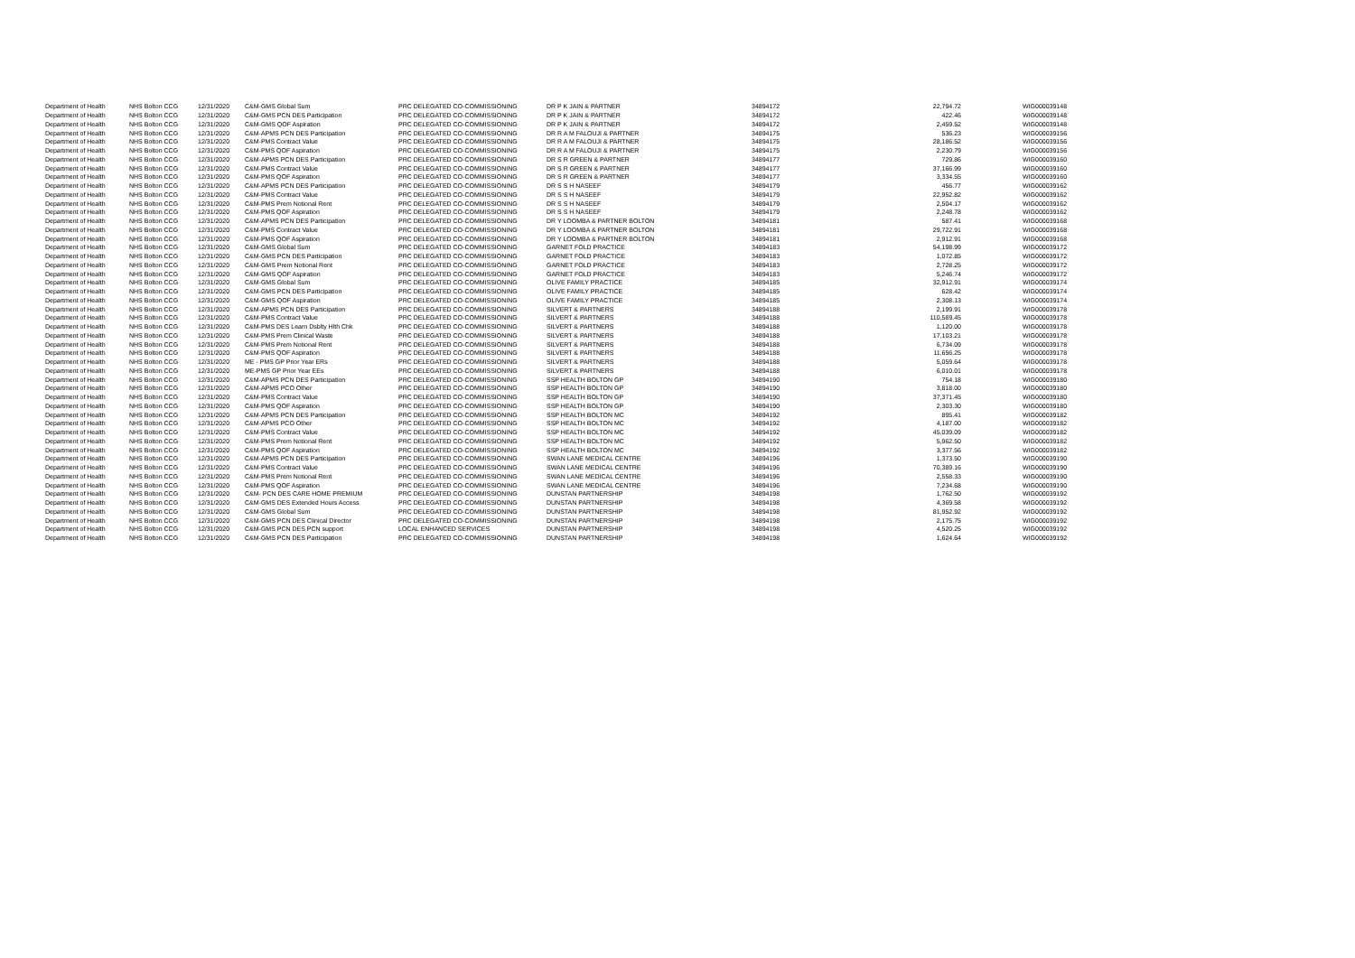| Department of Health | NHS Bolton CCG | 12/31/2020 | C&M-GMS Global Sum | PRC DELEGATED CO-COMMISSIONING | DR P K JAIN & PARTNER | 34894172 | 22,794.72 | WIG000039148 |
| Department of Health | NHS Bolton CCG | 12/31/2020 | C&M-GMS PCN DES Participation | PRC DELEGATED CO-COMMISSIONING | DR P K JAIN & PARTNER | 34894172 | 422.46 | WIG000039148 |
| Department of Health | NHS Bolton CCG | 12/31/2020 | C&M-GMS QOF Aspiration | PRC DELEGATED CO-COMMISSIONING | DR P K JAIN & PARTNER | 34894172 | 2,459.52 | WIG000039148 |
| Department of Health | NHS Bolton CCG | 12/31/2020 | C&M-APMS PCN DES Participation | PRC DELEGATED CO-COMMISSIONING | DR R A M FALOUJI & PARTNER | 34894175 | 536.23 | WIG000039156 |
| Department of Health | NHS Bolton CCG | 12/31/2020 | C&M-PMS Contract Value | PRC DELEGATED CO-COMMISSIONING | DR R A M FALOUJI & PARTNER | 34894175 | 28,186.52 | WIG000039156 |
| Department of Health | NHS Bolton CCG | 12/31/2020 | C&M-PMS QOF Aspiration | PRC DELEGATED CO-COMMISSIONING | DR R A M FALOUJI & PARTNER | 34894175 | 2,230.79 | WIG000039156 |
| Department of Health | NHS Bolton CCG | 12/31/2020 | C&M-APMS PCN DES Participation | PRC DELEGATED CO-COMMISSIONING | DR S R GREEN & PARTNER | 34894177 | 729.86 | WIG000039160 |
| Department of Health | NHS Bolton CCG | 12/31/2020 | C&M-PMS Contract Value | PRC DELEGATED CO-COMMISSIONING | DR S R GREEN & PARTNER | 34894177 | 37,166.99 | WIG000039160 |
| Department of Health | NHS Bolton CCG | 12/31/2020 | C&M-PMS QOF Aspiration | PRC DELEGATED CO-COMMISSIONING | DR S R GREEN & PARTNER | 34894177 | 3,334.55 | WIG000039160 |
| Department of Health | NHS Bolton CCG | 12/31/2020 | C&M-APMS PCN DES Participation | PRC DELEGATED CO-COMMISSIONING | DR S S H NASEEF | 34894179 | 456.77 | WIG000039162 |
| Department of Health | NHS Bolton CCG | 12/31/2020 | C&M-PMS Contract Value | PRC DELEGATED CO-COMMISSIONING | DR S S H NASEEF | 34894179 | 22,952.82 | WIG000039162 |
| Department of Health | NHS Bolton CCG | 12/31/2020 | C&M-PMS Prem Notional Rent | PRC DELEGATED CO-COMMISSIONING | DR S S H NASEEF | 34894179 | 2,504.17 | WIG000039162 |
| Department of Health | NHS Bolton CCG | 12/31/2020 | C&M-PMS QOF Aspiration | PRC DELEGATED CO-COMMISSIONING | DR S S H NASEEF | 34894179 | 2,248.78 | WIG000039162 |
| Department of Health | NHS Bolton CCG | 12/31/2020 | C&M-APMS PCN DES Participation | PRC DELEGATED CO-COMMISSIONING | DR Y LOOMBA & PARTNER BOLTON | 34894181 | 587.41 | WIG000039168 |
| Department of Health | NHS Bolton CCG | 12/31/2020 | C&M-PMS Contract Value | PRC DELEGATED CO-COMMISSIONING | DR Y LOOMBA & PARTNER BOLTON | 34894181 | 29,722.91 | WIG000039168 |
| Department of Health | NHS Bolton CCG | 12/31/2020 | C&M-PMS QOF Aspiration | PRC DELEGATED CO-COMMISSIONING | DR Y LOOMBA & PARTNER BOLTON | 34894181 | 2,912.91 | WIG000039168 |
| Department of Health | NHS Bolton CCG | 12/31/2020 | C&M-GMS Global Sum | PRC DELEGATED CO-COMMISSIONING | GARNET FOLD PRACTICE | 34894183 | 54,198.99 | WIG000039172 |
| Department of Health | NHS Bolton CCG | 12/31/2020 | C&M-GMS PCN DES Participation | PRC DELEGATED CO-COMMISSIONING | GARNET FOLD PRACTICE | 34894183 | 1,072.85 | WIG000039172 |
| Department of Health | NHS Bolton CCG | 12/31/2020 | C&M-GMS Prem Notional Rent | PRC DELEGATED CO-COMMISSIONING | GARNET FOLD PRACTICE | 34894183 | 2,728.25 | WIG000039172 |
| Department of Health | NHS Bolton CCG | 12/31/2020 | C&M-GMS QOF Aspiration | PRC DELEGATED CO-COMMISSIONING | GARNET FOLD PRACTICE | 34894183 | 5,246.74 | WIG000039172 |
| Department of Health | NHS Bolton CCG | 12/31/2020 | C&M-GMS Global Sum | PRC DELEGATED CO-COMMISSIONING | OLIVE FAMILY PRACTICE | 34894185 | 32,912.91 | WIG000039174 |
| Department of Health | NHS Bolton CCG | 12/31/2020 | C&M-GMS PCN DES Participation | PRC DELEGATED CO-COMMISSIONING | OLIVE FAMILY PRACTICE | 34894185 | 628.42 | WIG000039174 |
| Department of Health | NHS Bolton CCG | 12/31/2020 | C&M-GMS QOF Aspiration | PRC DELEGATED CO-COMMISSIONING | OLIVE FAMILY PRACTICE | 34894185 | 2,308.13 | WIG000039174 |
| Department of Health | NHS Bolton CCG | 12/31/2020 | C&M-APMS PCN DES Participation | PRC DELEGATED CO-COMMISSIONING | SILVERT & PARTNERS | 34894188 | 2,199.91 | WIG000039178 |
| Department of Health | NHS Bolton CCG | 12/31/2020 | C&M-PMS Contract Value | PRC DELEGATED CO-COMMISSIONING | SILVERT & PARTNERS | 34894188 | 110,589.45 | WIG000039178 |
| Department of Health | NHS Bolton CCG | 12/31/2020 | C&M-PMS DES Learn Dsblty Hlth Chk | PRC DELEGATED CO-COMMISSIONING | SILVERT & PARTNERS | 34894188 | 1,120.00 | WIG000039178 |
| Department of Health | NHS Bolton CCG | 12/31/2020 | C&M-PMS Prem Clinical Waste | PRC DELEGATED CO-COMMISSIONING | SILVERT & PARTNERS | 34894188 | 17,103.21 | WIG000039178 |
| Department of Health | NHS Bolton CCG | 12/31/2020 | C&M-PMS Prem Notional Rent | PRC DELEGATED CO-COMMISSIONING | SILVERT & PARTNERS | 34894188 | 6,734.09 | WIG000039178 |
| Department of Health | NHS Bolton CCG | 12/31/2020 | C&M-PMS QOF Aspiration | PRC DELEGATED CO-COMMISSIONING | SILVERT & PARTNERS | 34894188 | 11,656.25 | WIG000039178 |
| Department of Health | NHS Bolton CCG | 12/31/2020 | ME - PMS GP Prior Year ERs | PRC DELEGATED CO-COMMISSIONING | SILVERT & PARTNERS | 34894188 | 5,059.64 | WIG000039178 |
| Department of Health | NHS Bolton CCG | 12/31/2020 | ME-PMS GP Prior Year EEs | PRC DELEGATED CO-COMMISSIONING | SILVERT & PARTNERS | 34894188 | 6,010.01 | WIG000039178 |
| Department of Health | NHS Bolton CCG | 12/31/2020 | C&M-APMS PCN DES Participation | PRC DELEGATED CO-COMMISSIONING | SSP HEALTH BOLTON GP | 34894190 | 754.18 | WIG000039180 |
| Department of Health | NHS Bolton CCG | 12/31/2020 | C&M-APMS PCO Other | PRC DELEGATED CO-COMMISSIONING | SSP HEALTH BOLTON GP | 34894190 | 3,818.00 | WIG000039180 |
| Department of Health | NHS Bolton CCG | 12/31/2020 | C&M-PMS Contract Value | PRC DELEGATED CO-COMMISSIONING | SSP HEALTH BOLTON GP | 34894190 | 37,371.45 | WIG000039180 |
| Department of Health | NHS Bolton CCG | 12/31/2020 | C&M-PMS QOF Aspiration | PRC DELEGATED CO-COMMISSIONING | SSP HEALTH BOLTON GP | 34894190 | 2,303.30 | WIG000039180 |
| Department of Health | NHS Bolton CCG | 12/31/2020 | C&M-APMS PCN DES Participation | PRC DELEGATED CO-COMMISSIONING | SSP HEALTH BOLTON MC | 34894192 | 895.41 | WIG000039182 |
| Department of Health | NHS Bolton CCG | 12/31/2020 | C&M-APMS PCO Other | PRC DELEGATED CO-COMMISSIONING | SSP HEALTH BOLTON MC | 34894192 | 4,187.00 | WIG000039182 |
| Department of Health | NHS Bolton CCG | 12/31/2020 | C&M-PMS Contract Value | PRC DELEGATED CO-COMMISSIONING | SSP HEALTH BOLTON MC | 34894192 | 45,039.09 | WIG000039182 |
| Department of Health | NHS Bolton CCG | 12/31/2020 | C&M-PMS Prem Notional Rent | PRC DELEGATED CO-COMMISSIONING | SSP HEALTH BOLTON MC | 34894192 | 5,962.50 | WIG000039182 |
| Department of Health | NHS Bolton CCG | 12/31/2020 | C&M-PMS QOF Aspiration | PRC DELEGATED CO-COMMISSIONING | SSP HEALTH BOLTON MC | 34894192 | 3,377.56 | WIG000039182 |
| Department of Health | NHS Bolton CCG | 12/31/2020 | C&M-APMS PCN DES Participation | PRC DELEGATED CO-COMMISSIONING | SWAN LANE MEDICAL CENTRE | 34894196 | 1,373.50 | WIG000039190 |
| Department of Health | NHS Bolton CCG | 12/31/2020 | C&M-PMS Contract Value | PRC DELEGATED CO-COMMISSIONING | SWAN LANE MEDICAL CENTRE | 34894196 | 70,389.16 | WIG000039190 |
| Department of Health | NHS Bolton CCG | 12/31/2020 | C&M-PMS Prem Notional Rent | PRC DELEGATED CO-COMMISSIONING | SWAN LANE MEDICAL CENTRE | 34894196 | 2,558.33 | WIG000039190 |
| Department of Health | NHS Bolton CCG | 12/31/2020 | C&M-PMS QOF Aspiration | PRC DELEGATED CO-COMMISSIONING | SWAN LANE MEDICAL CENTRE | 34894196 | 7,234.68 | WIG000039190 |
| Department of Health | NHS Bolton CCG | 12/31/2020 | C&M- PCN DES CARE HOME PREMIUM | PRC DELEGATED CO-COMMISSIONING | DUNSTAN PARTNERSHIP | 34894198 | 1,762.50 | WIG000039192 |
| Department of Health | NHS Bolton CCG | 12/31/2020 | C&M-GMS DES Extended Hours Access | PRC DELEGATED CO-COMMISSIONING | DUNSTAN PARTNERSHIP | 34894198 | 4,369.58 | WIG000039192 |
| Department of Health | NHS Bolton CCG | 12/31/2020 | C&M-GMS Global Sum | PRC DELEGATED CO-COMMISSIONING | DUNSTAN PARTNERSHIP | 34894198 | 81,952.92 | WIG000039192 |
| Department of Health | NHS Bolton CCG | 12/31/2020 | C&M-GMS PCN DES Clinical Director | PRC DELEGATED CO-COMMISSIONING | DUNSTAN PARTNERSHIP | 34894198 | 2,175.75 | WIG000039192 |
| Department of Health | NHS Bolton CCG | 12/31/2020 | C&M-GMS PCN DES PCN support | LOCAL ENHANCED SERVICES | DUNSTAN PARTNERSHIP | 34894198 | 4,520.25 | WIG000039192 |
| Department of Health | NHS Bolton CCG | 12/31/2020 | C&M-GMS PCN DES Participation | PRC DELEGATED CO-COMMISSIONING | DUNSTAN PARTNERSHIP | 34894198 | 1,624.64 | WIG000039192 |